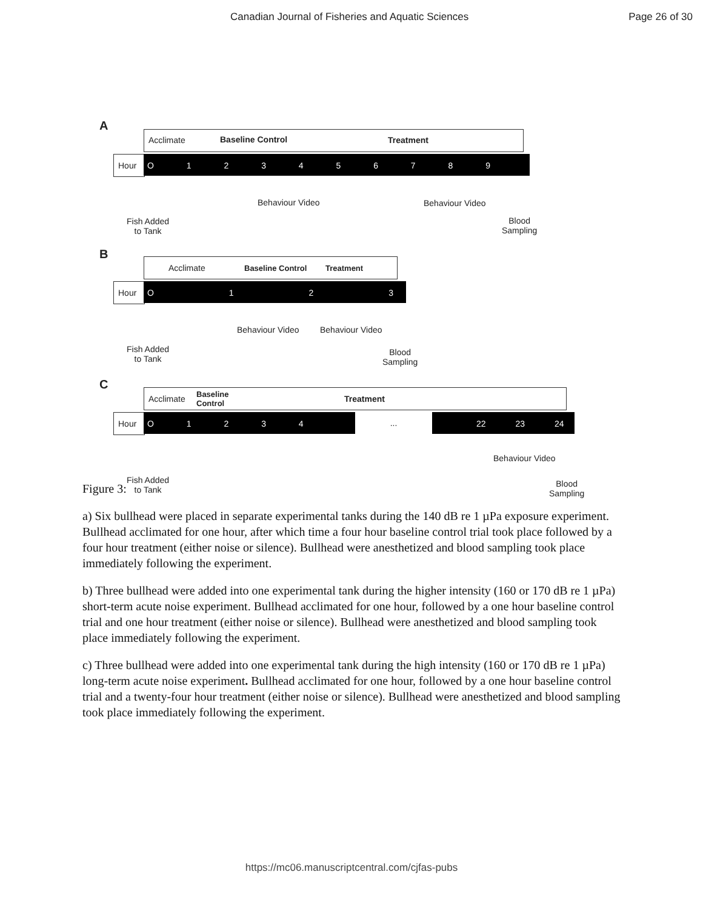Canadian Journal of Fisheries and Aquatic Sciences Page 26 of 30
A
Acclimate Baseline Control Treatment
Hour O 1 2 3 4 5 6 7 8 9
Behaviour Video Behaviour Video
Fish Added
to Tank
Blood
Sampling
B
Acclimate Baseline Control Treatment
Hour O 1 2 3
Behaviour Video Behaviour Video
Fish Added
to Tank
Blood
Sampling
C
Acclimate
Baseline
Control
Treatment
Hour O 1 2 3 4
...
22 23 24
Behaviour Video
Fish Added
to Tank
Blood
Sampling
Figure 3:
a) Six bullhead were placed in separate experimental tanks during the 140 dB re 1 µPa exposure experiment. Bullhead acclimated for one hour, after which time a four hour baseline control trial took place followed by a four hour treatment (either noise or silence). Bullhead were anesthetized and blood sampling took place immediately following the experiment.
b) Three bullhead were added into one experimental tank during the higher intensity (160 or 170 dB re 1 µPa) short-term acute noise experiment. Bullhead acclimated for one hour, followed by a one hour baseline control trial and one hour treatment (either noise or silence). Bullhead were anesthetized and blood sampling took place immediately following the experiment.
c) Three bullhead were added into one experimental tank during the high intensity (160 or 170 dB re 1 µPa) long-term acute noise experiment. Bullhead acclimated for one hour, followed by a one hour baseline control trial and a twenty-four hour treatment (either noise or silence). Bullhead were anesthetized and blood sampling took place immediately following the experiment.
https://mc06.manuscriptcentral.com/cjfas-pubs